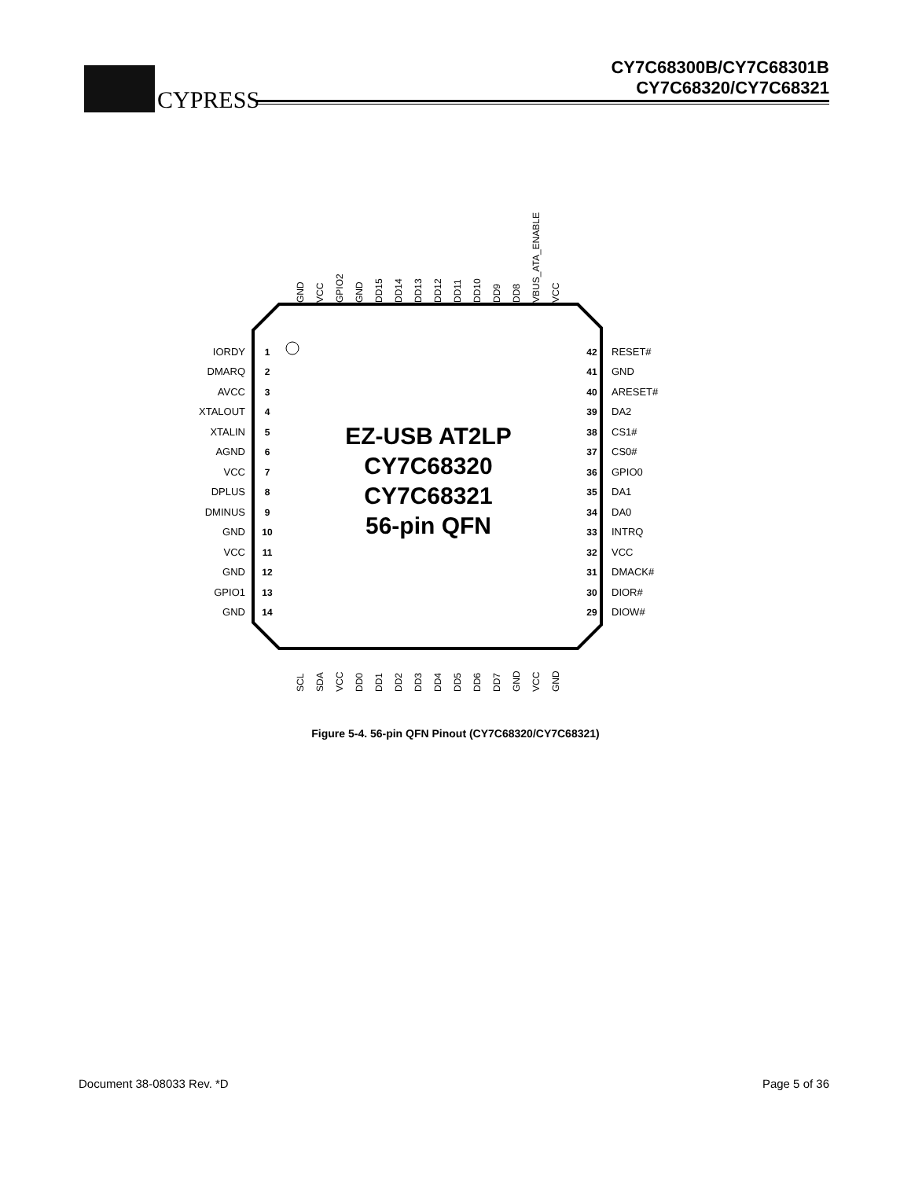CYPRESS
CY7C68300B/CY7C68301B
CY7C68320/CY7C68321
EZ-USB AT2LP
CY7C68320
CY7C68321
56-pin QFN
IORDY
DMARQ
AVCC
XTALOUT
XTALIN
AGND
VCC
DPLUS
DMINUS
GND
VCC
GND
GPIO1
GND
RESET#
GND
ARESET#
DA2
CS1#
CS0#
GPIO0
DA1
DA0
INTRQ
VCC
DMACK#
DIOR#
DIOW#
1
2
3
4
5
6
7
8
9
10
11
12
13
14
42
41
40
39
38
37
36
35
34
33
32
31
30
29
GND
VCC
GPIO2
GND
DD15
DD14
DD13
DD12
DD11
DD10
DD9
DD8
VBUS_ATA_ENABLE
VCC
SCL
SDA
VCC
DD0
DD1
DD2
DD3
DD4
DD5
DD6
DD7
GND
VCC
GND
Figure 5-4. 56-pin QFN Pinout (CY7C68320/CY7C68321)
Document 38-08033 Rev. *D Page 5 of 36